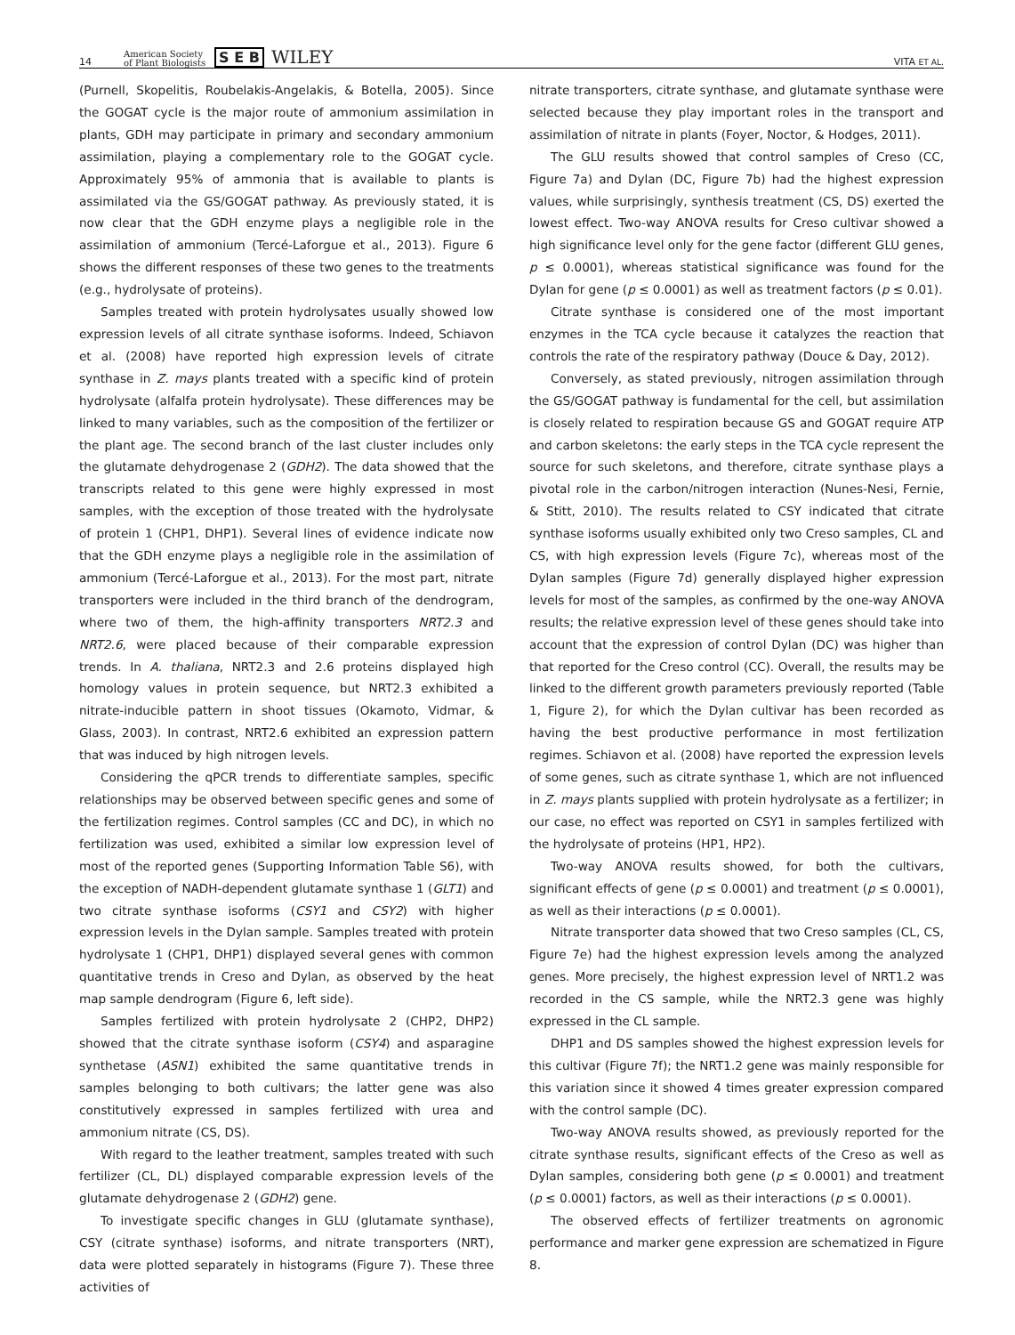14 American Society
of Plant Biologists S E B WILEY VITA ET AL.
(Purnell, Skopelitis, Roubelakis-Angelakis, & Botella, 2005). Since the GOGAT cycle is the major route of ammonium assimilation in plants, GDH may participate in primary and secondary ammonium assimilation, playing a complementary role to the GOGAT cycle. Approximately 95% of ammonia that is available to plants is assimilated via the GS/GOGAT pathway. As previously stated, it is now clear that the GDH enzyme plays a negligible role in the assimilation of ammonium (Tercé-Laforgue et al., 2013). Figure 6 shows the different responses of these two genes to the treatments (e.g., hydrolysate of proteins).
Samples treated with protein hydrolysates usually showed low expression levels of all citrate synthase isoforms. Indeed, Schiavon et al. (2008) have reported high expression levels of citrate synthase in Z. mays plants treated with a specific kind of protein hydrolysate (alfalfa protein hydrolysate). These differences may be linked to many variables, such as the composition of the fertilizer or the plant age. The second branch of the last cluster includes only the glutamate dehydrogenase 2 (GDH2). The data showed that the transcripts related to this gene were highly expressed in most samples, with the exception of those treated with the hydrolysate of protein 1 (CHP1, DHP1). Several lines of evidence indicate now that the GDH enzyme plays a negligible role in the assimilation of ammonium (Tercé-Laforgue et al., 2013). For the most part, nitrate transporters were included in the third branch of the dendrogram, where two of them, the high-affinity transporters NRT2.3 and NRT2.6, were placed because of their comparable expression trends. In A. thaliana, NRT2.3 and 2.6 proteins displayed high homology values in protein sequence, but NRT2.3 exhibited a nitrate-inducible pattern in shoot tissues (Okamoto, Vidmar, & Glass, 2003). In contrast, NRT2.6 exhibited an expression pattern that was induced by high nitrogen levels.
Considering the qPCR trends to differentiate samples, specific relationships may be observed between specific genes and some of the fertilization regimes. Control samples (CC and DC), in which no fertilization was used, exhibited a similar low expression level of most of the reported genes (Supporting Information Table S6), with the exception of NADH-dependent glutamate synthase 1 (GLT1) and two citrate synthase isoforms (CSY1 and CSY2) with higher expression levels in the Dylan sample. Samples treated with protein hydrolysate 1 (CHP1, DHP1) displayed several genes with common quantitative trends in Creso and Dylan, as observed by the heat map sample dendrogram (Figure 6, left side).
Samples fertilized with protein hydrolysate 2 (CHP2, DHP2) showed that the citrate synthase isoform (CSY4) and asparagine synthetase (ASN1) exhibited the same quantitative trends in samples belonging to both cultivars; the latter gene was also constitutively expressed in samples fertilized with urea and ammonium nitrate (CS, DS).
With regard to the leather treatment, samples treated with such fertilizer (CL, DL) displayed comparable expression levels of the glutamate dehydrogenase 2 (GDH2) gene.
To investigate specific changes in GLU (glutamate synthase), CSY (citrate synthase) isoforms, and nitrate transporters (NRT), data were plotted separately in histograms (Figure 7). These three activities of
nitrate transporters, citrate synthase, and glutamate synthase were selected because they play important roles in the transport and assimilation of nitrate in plants (Foyer, Noctor, & Hodges, 2011).
The GLU results showed that control samples of Creso (CC, Figure 7a) and Dylan (DC, Figure 7b) had the highest expression values, while surprisingly, synthesis treatment (CS, DS) exerted the lowest effect. Two-way ANOVA results for Creso cultivar showed a high significance level only for the gene factor (different GLU genes, p ≤ 0.0001), whereas statistical significance was found for the Dylan for gene (p ≤ 0.0001) as well as treatment factors (p ≤ 0.01).
Citrate synthase is considered one of the most important enzymes in the TCA cycle because it catalyzes the reaction that controls the rate of the respiratory pathway (Douce & Day, 2012).
Conversely, as stated previously, nitrogen assimilation through the GS/GOGAT pathway is fundamental for the cell, but assimilation is closely related to respiration because GS and GOGAT require ATP and carbon skeletons: the early steps in the TCA cycle represent the source for such skeletons, and therefore, citrate synthase plays a pivotal role in the carbon/nitrogen interaction (Nunes-Nesi, Fernie, & Stitt, 2010). The results related to CSY indicated that citrate synthase isoforms usually exhibited only two Creso samples, CL and CS, with high expression levels (Figure 7c), whereas most of the Dylan samples (Figure 7d) generally displayed higher expression levels for most of the samples, as confirmed by the one-way ANOVA results; the relative expression level of these genes should take into account that the expression of control Dylan (DC) was higher than that reported for the Creso control (CC). Overall, the results may be linked to the different growth parameters previously reported (Table 1, Figure 2), for which the Dylan cultivar has been recorded as having the best productive performance in most fertilization regimes. Schiavon et al. (2008) have reported the expression levels of some genes, such as citrate synthase 1, which are not influenced in Z. mays plants supplied with protein hydrolysate as a fertilizer; in our case, no effect was reported on CSY1 in samples fertilized with the hydrolysate of proteins (HP1, HP2).
Two-way ANOVA results showed, for both the cultivars, significant effects of gene (p ≤ 0.0001) and treatment (p ≤ 0.0001), as well as their interactions (p ≤ 0.0001).
Nitrate transporter data showed that two Creso samples (CL, CS, Figure 7e) had the highest expression levels among the analyzed genes. More precisely, the highest expression level of NRT1.2 was recorded in the CS sample, while the NRT2.3 gene was highly expressed in the CL sample.
DHP1 and DS samples showed the highest expression levels for this cultivar (Figure 7f); the NRT1.2 gene was mainly responsible for this variation since it showed 4 times greater expression compared with the control sample (DC).
Two-way ANOVA results showed, as previously reported for the citrate synthase results, significant effects of the Creso as well as Dylan samples, considering both gene (p ≤ 0.0001) and treatment (p ≤ 0.0001) factors, as well as their interactions (p ≤ 0.0001).
The observed effects of fertilizer treatments on agronomic performance and marker gene expression are schematized in Figure 8.